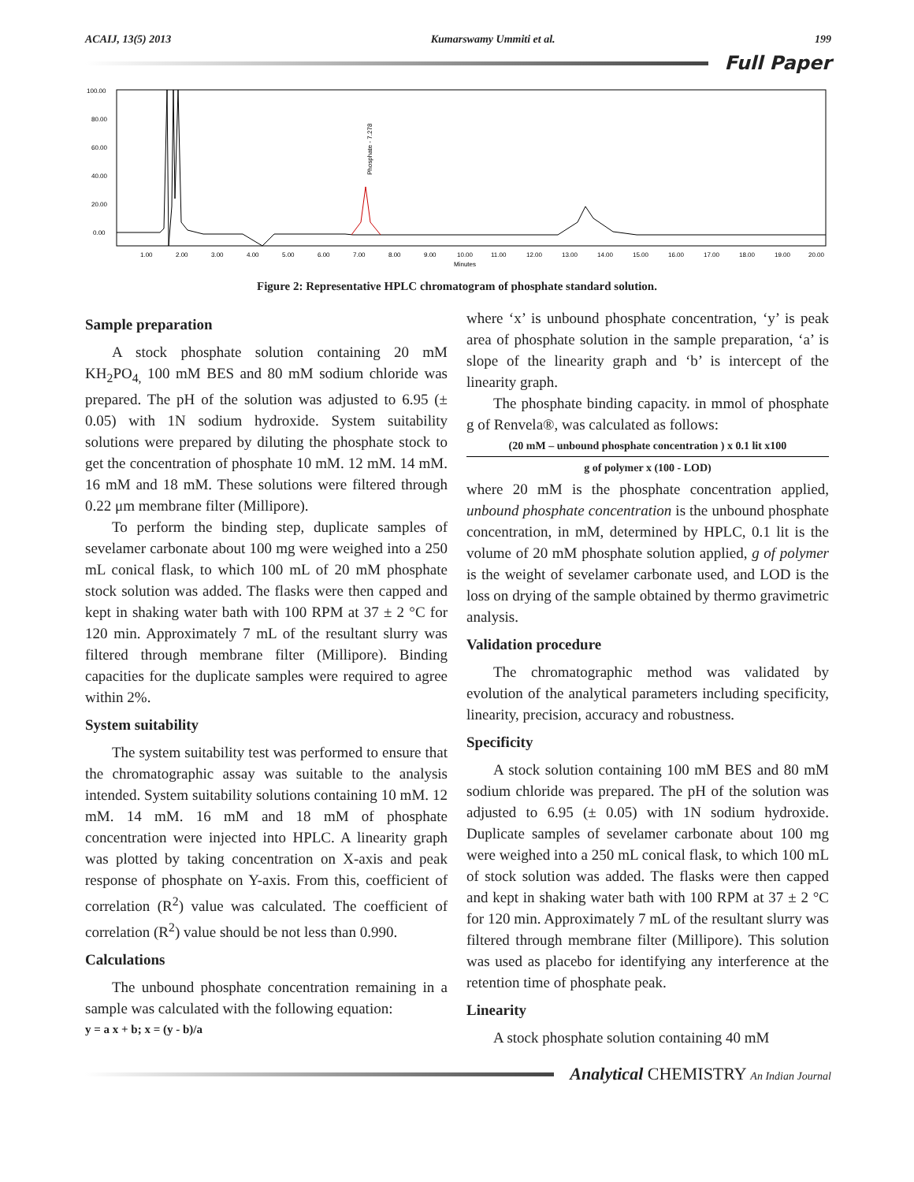ACAIJ, 13(5) 2013 Kumarswamy Ummiti et al. 199
Full Paper
100.00
80.00
60.00
40.00
20.00
0.00
1.00
2.00
3.00
4.00
5.00
6.00
7.00
8.00
9.00
10.00
11.00
12.00
13.00
14.00
15.00
16.00
17.00
18.00
19.00
20.00
Minutes
Phosphate - 7.278
Figure 2: Representative HPLC chromatogram of phosphate standard solution.
Sample preparation
A stock phosphate solution containing 20 mM KH<sub>2</sub>PO<sub>4,</sub> 100 mM BES and 80 mM sodium chloride was prepared. The pH of the solution was adjusted to 6.95 (± 0.05) with 1N sodium hydroxide. System suitability solutions were prepared by diluting the phosphate stock to get the concentration of phosphate 10 mM. 12 mM. 14 mM. 16 mM and 18 mM. These solutions were filtered through 0.22 μm membrane filter (Millipore).
To perform the binding step, duplicate samples of sevelamer carbonate about 100 mg were weighed into a 250 mL conical flask, to which 100 mL of 20 mM phosphate stock solution was added. The flasks were then capped and kept in shaking water bath with 100 RPM at 37 ± 2 °C for 120 min. Approximately 7 mL of the resultant slurry was filtered through membrane filter (Millipore). Binding capacities for the duplicate samples were required to agree within 2%.
System suitability
The system suitability test was performed to ensure that the chromatographic assay was suitable to the analysis intended. System suitability solutions containing 10 mM. 12 mM. 14 mM. 16 mM and 18 mM of phosphate concentration were injected into HPLC. A linearity graph was plotted by taking concentration on X-axis and peak response of phosphate on Y-axis. From this, coefficient of correlation (R<sup>2</sup>) value was calculated. The coefficient of correlation (R<sup>2</sup>) value should be not less than 0.990.
Calculations
The unbound phosphate concentration remaining in a sample was calculated with the following equation:
y = a x + b; x = (y - b)/a
where ‘x’ is unbound phosphate concentration, ‘y’ is peak area of phosphate solution in the sample preparation, ‘a’ is slope of the linearity graph and ‘b’ is intercept of the linearity graph.
The phosphate binding capacity. in mmol of phosphate g of Renvela®, was calculated as follows:
(20 mM – unbound phosphate concentration ) x 0.1 lit x100
g of polymer x (100 - LOD)
where 20 mM is the phosphate concentration applied, unbound phosphate concentration is the unbound phosphate concentration, in mM, determined by HPLC, 0.1 lit is the volume of 20 mM phosphate solution applied, g of polymer is the weight of sevelamer carbonate used, and LOD is the loss on drying of the sample obtained by thermo gravimetric analysis.
Validation procedure
The chromatographic method was validated by evolution of the analytical parameters including specificity, linearity, precision, accuracy and robustness.
Specificity
A stock solution containing 100 mM BES and 80 mM sodium chloride was prepared. The pH of the solution was adjusted to 6.95 (± 0.05) with 1N sodium hydroxide. Duplicate samples of sevelamer carbonate about 100 mg were weighed into a 250 mL conical flask, to which 100 mL of stock solution was added. The flasks were then capped and kept in shaking water bath with 100 RPM at 37 ± 2 °C for 120 min. Approximately 7 mL of the resultant slurry was filtered through membrane filter (Millipore). This solution was used as placebo for identifying any interference at the retention time of phosphate peak.
Linearity
A stock phosphate solution containing 40 mM
Analytical CHEMISTRY An Indian Journal